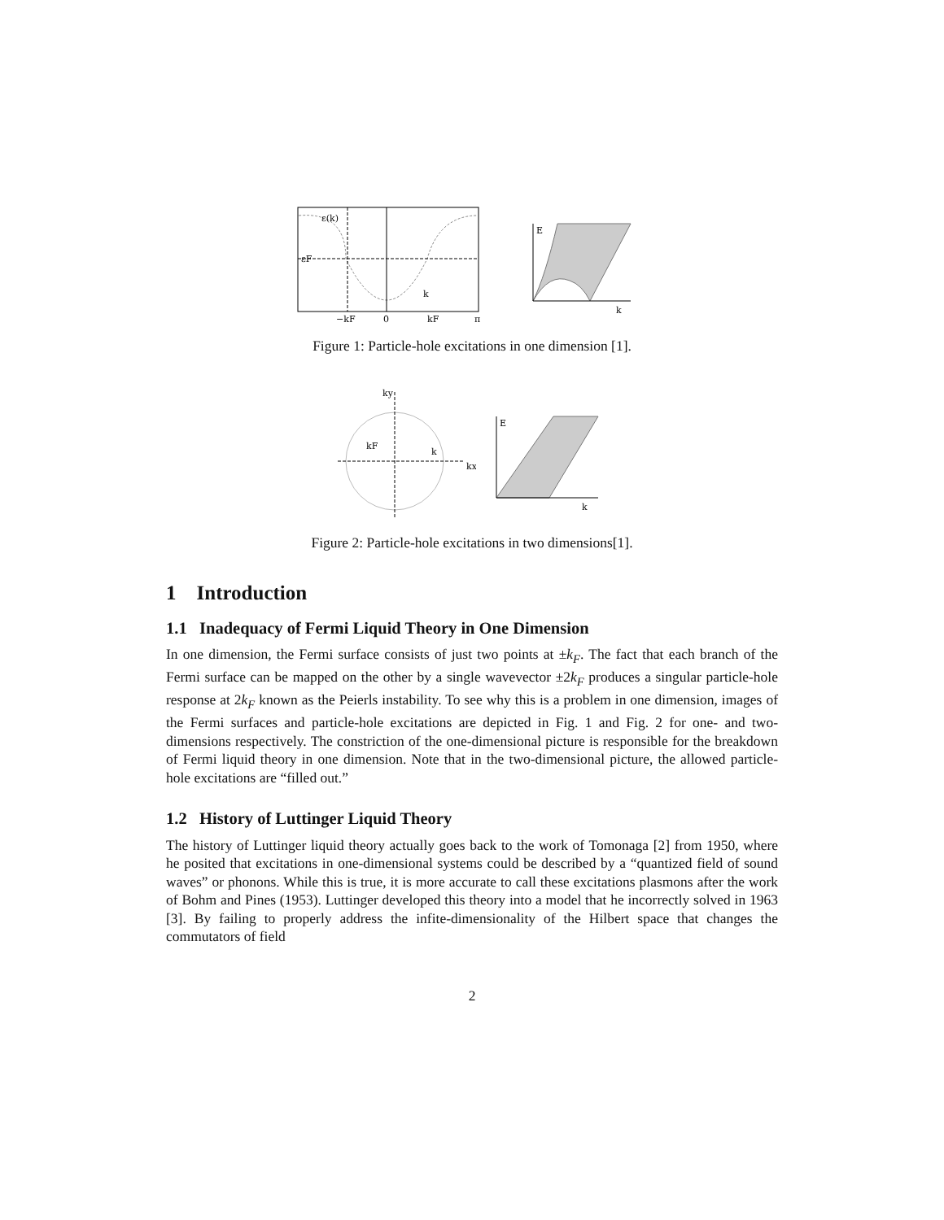ε(k)
εF
k
−kF
0
kF
π
E
k
Figure 1: Particle-hole excitations in one dimension [1].
ky
kx
kF
k
E
k
Figure 2: Particle-hole excitations in two dimensions[1].
1 Introduction
1.1 Inadequacy of Fermi Liquid Theory in One Dimension
In one dimension, the Fermi surface consists of just two points at ±k<sub>F</sub>. The fact that each branch of the Fermi surface can be mapped on the other by a single wavevector ±2k<sub>F</sub> produces a singular particle-hole response at 2k<sub>F</sub> known as the Peierls instability. To see why this is a problem in one dimension, images of the Fermi surfaces and particle-hole excitations are depicted in Fig. 1 and Fig. 2 for one- and two-dimensions respectively. The constriction of the one-dimensional picture is responsible for the breakdown of Fermi liquid theory in one dimension. Note that in the two-dimensional picture, the allowed particle-hole excitations are “filled out.”
1.2 History of Luttinger Liquid Theory
The history of Luttinger liquid theory actually goes back to the work of Tomonaga [2] from 1950, where he posited that excitations in one-dimensional systems could be described by a “quantized field of sound waves” or phonons. While this is true, it is more accurate to call these excitations plasmons after the work of Bohm and Pines (1953). Luttinger developed this theory into a model that he incorrectly solved in 1963 [3]. By failing to properly address the infite-dimensionality of the Hilbert space that changes the commutators of field
2